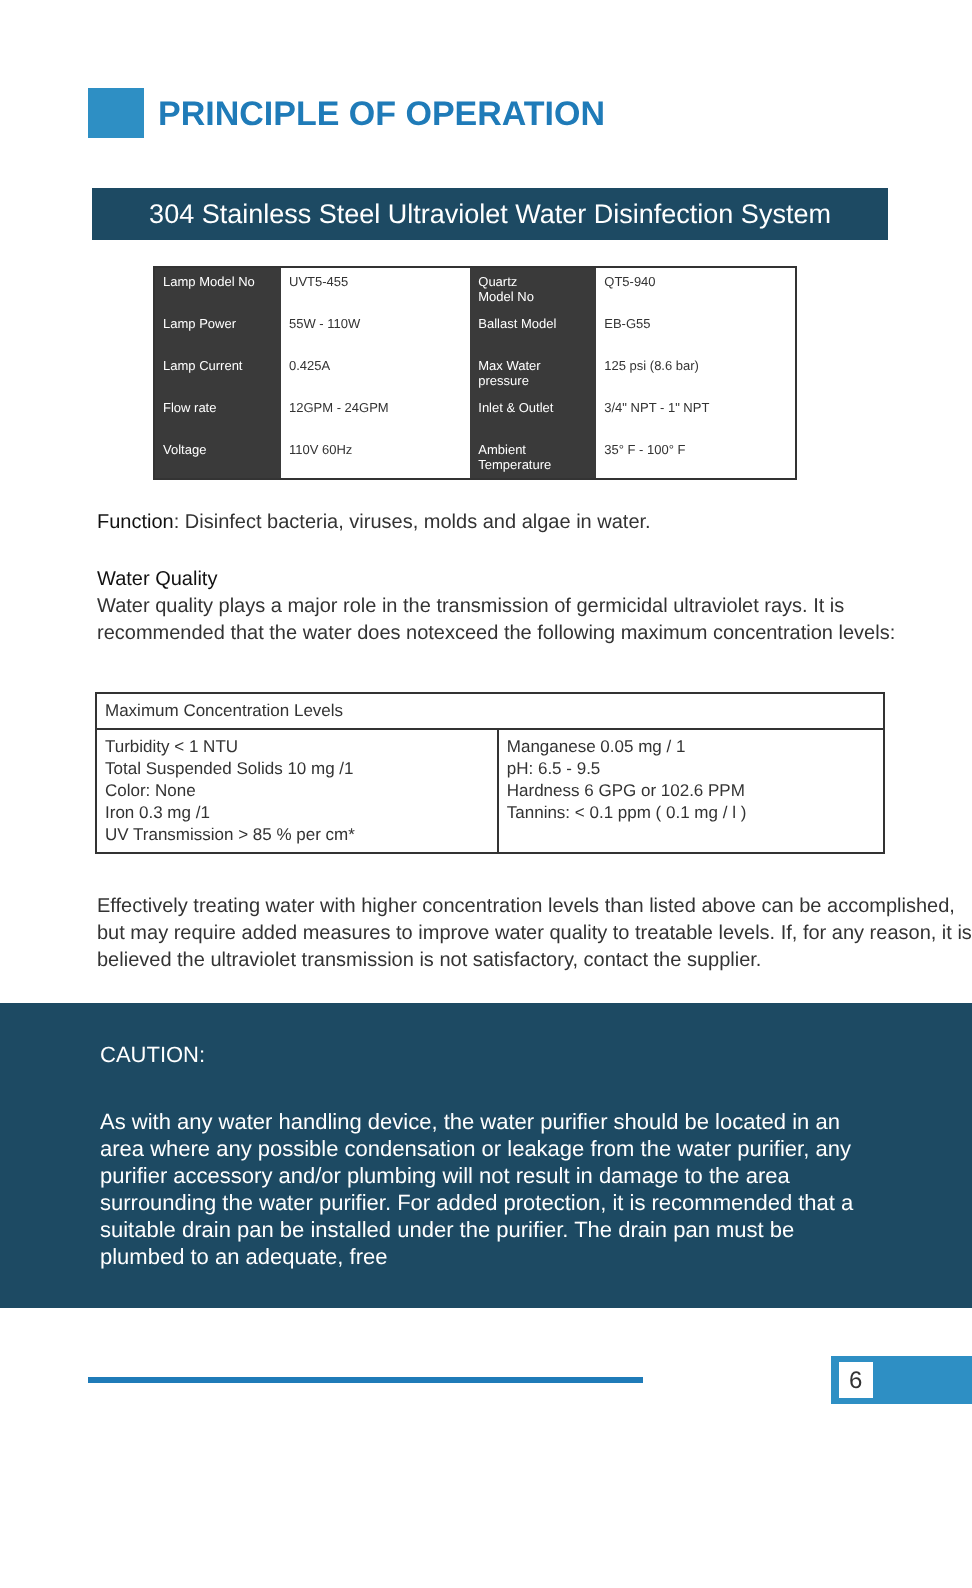PRINCIPLE OF OPERATION
304 Stainless Steel Ultraviolet Water Disinfection System
| Lamp Model No | UVT5-455 | Quartz Model No | QT5-940 |
| Lamp Power | 55W - 110W | Ballast Model | EB-G55 |
| Lamp Current | 0.425A | Max Water pressure | 125 psi (8.6 bar) |
| Flow rate | 12GPM - 24GPM | Inlet & Outlet | 3/4" NPT - 1" NPT |
| Voltage | 110V 60Hz | Ambient Temperature | 35° F - 100° F |
Function: Disinfect bacteria, viruses, molds and algae in water.
Water Quality
Water quality plays a major role in the transmission of germicidal ultraviolet rays. It is recommended that the water does notexceed the following maximum concentration levels:
| Maximum Concentration Levels | |
| --- | --- |
| Turbidity < 1 NTU Total Suspended Solids 10 mg /1 Color: None Iron 0.3 mg /1 UV Transmission > 85 % per cm* | Manganese 0.05 mg / 1 pH: 6.5 - 9.5 Hardness 6 GPG or 102.6 PPM Tannins: < 0.1 ppm ( 0.1 mg / l ) |
Effectively treating water with higher concentration levels than listed above can be accomplished, but may require added measures to improve water quality to treatable levels. If, for any reason, it is believed the ultraviolet transmission is not satisfactory, contact the supplier.
CAUTION:
As with any water handling device, the water purifier should be located in an area where any possible condensation or leakage from the water purifier, any purifier accessory and/or plumbing will not result in damage to the area surrounding the water purifier. For added protection, it is recommended that a suitable drain pan be installed under the purifier. The drain pan must be plumbed to an adequate, free
6